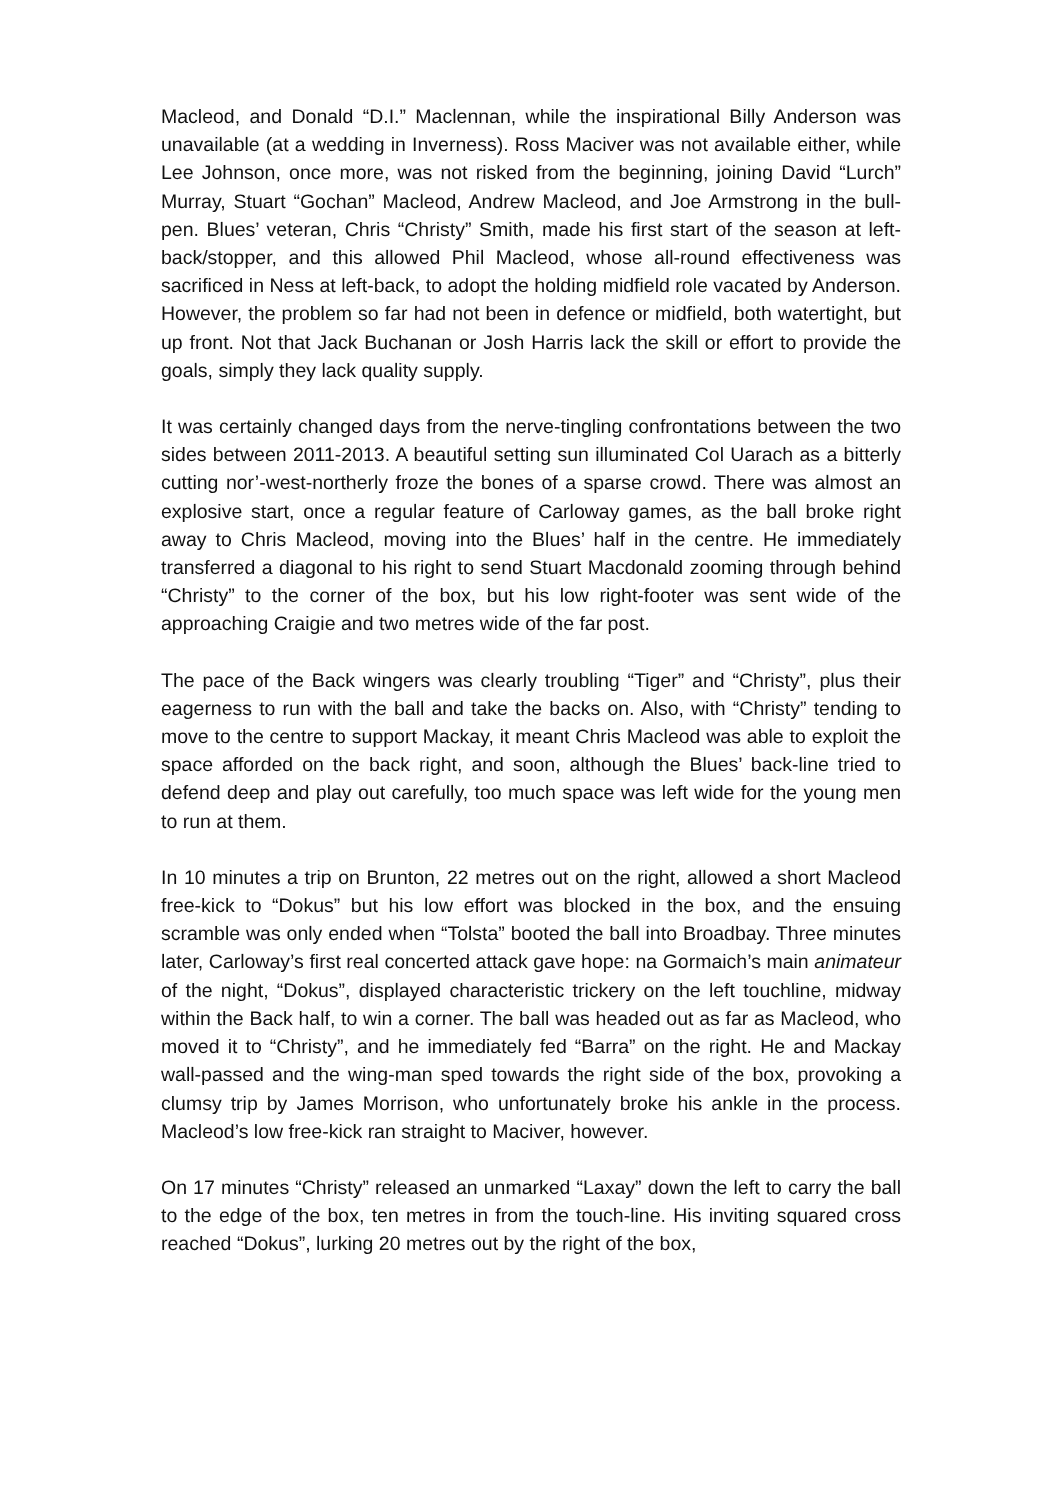Macleod, and Donald “D.I.” Maclennan, while the inspirational Billy Anderson was unavailable (at a wedding in Inverness). Ross Maciver was not available either, while Lee Johnson, once more, was not risked from the beginning, joining David “Lurch” Murray, Stuart “Gochan” Macleod, Andrew Macleod, and Joe Armstrong in the bull-pen. Blues’ veteran, Chris “Christy” Smith, made his first start of the season at left-back/stopper, and this allowed Phil Macleod, whose all-round effectiveness was sacrificed in Ness at left-back, to adopt the holding midfield role vacated by Anderson. However, the problem so far had not been in defence or midfield, both watertight, but up front. Not that Jack Buchanan or Josh Harris lack the skill or effort to provide the goals, simply they lack quality supply.
It was certainly changed days from the nerve-tingling confrontations between the two sides between 2011-2013. A beautiful setting sun illuminated Col Uarach as a bitterly cutting nor’-west-northerly froze the bones of a sparse crowd. There was almost an explosive start, once a regular feature of Carloway games, as the ball broke right away to Chris Macleod, moving into the Blues’ half in the centre. He immediately transferred a diagonal to his right to send Stuart Macdonald zooming through behind “Christy” to the corner of the box, but his low right-footer was sent wide of the approaching Craigie and two metres wide of the far post.
The pace of the Back wingers was clearly troubling “Tiger” and “Christy”, plus their eagerness to run with the ball and take the backs on. Also, with “Christy” tending to move to the centre to support Mackay, it meant Chris Macleod was able to exploit the space afforded on the back right, and soon, although the Blues’ back-line tried to defend deep and play out carefully, too much space was left wide for the young men to run at them.
In 10 minutes a trip on Brunton, 22 metres out on the right, allowed a short Macleod free-kick to “Dokus” but his low effort was blocked in the box, and the ensuing scramble was only ended when “Tolsta” booted the ball into Broadbay. Three minutes later, Carloway’s first real concerted attack gave hope: na Gormaich’s main animateur of the night, “Dokus”, displayed characteristic trickery on the left touchline, midway within the Back half, to win a corner. The ball was headed out as far as Macleod, who moved it to “Christy”, and he immediately fed “Barra” on the right. He and Mackay wall-passed and the wing-man sped towards the right side of the box, provoking a clumsy trip by James Morrison, who unfortunately broke his ankle in the process. Macleod’s low free-kick ran straight to Maciver, however.
On 17 minutes “Christy” released an unmarked “Laxay” down the left to carry the ball to the edge of the box, ten metres in from the touch-line. His inviting squared cross reached “Dokus”, lurking 20 metres out by the right of the box,